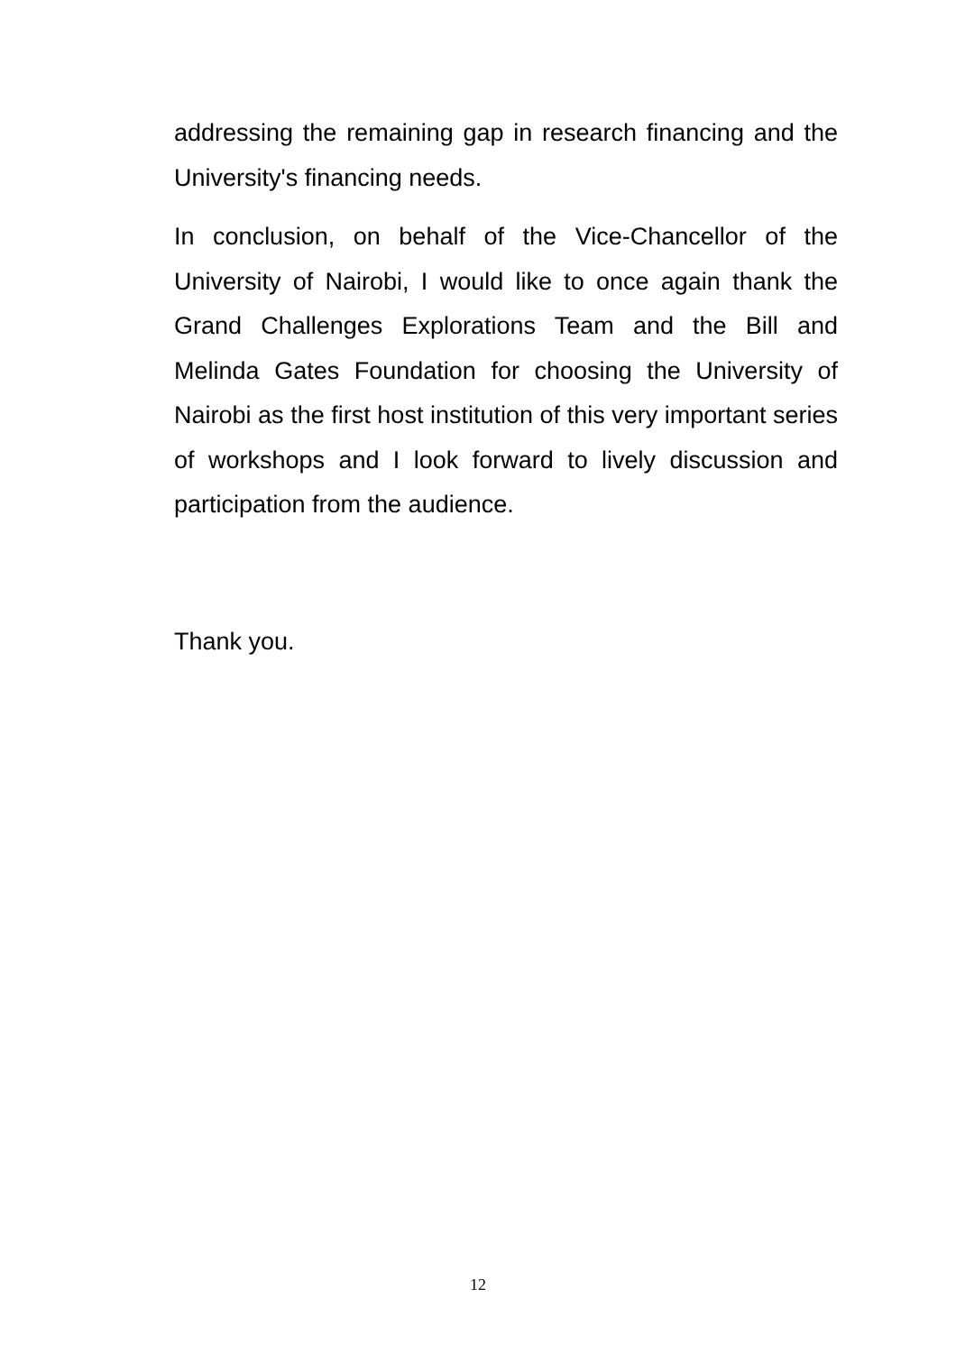addressing the remaining gap in research financing and the University's financing needs.
In conclusion, on behalf of the Vice-Chancellor of the University of Nairobi, I would like to once again thank the Grand Challenges Explorations Team and the Bill and Melinda Gates Foundation for choosing the University of Nairobi as the first host institution of this very important series of workshops and I look forward to lively discussion and participation from the audience.
Thank you.
12